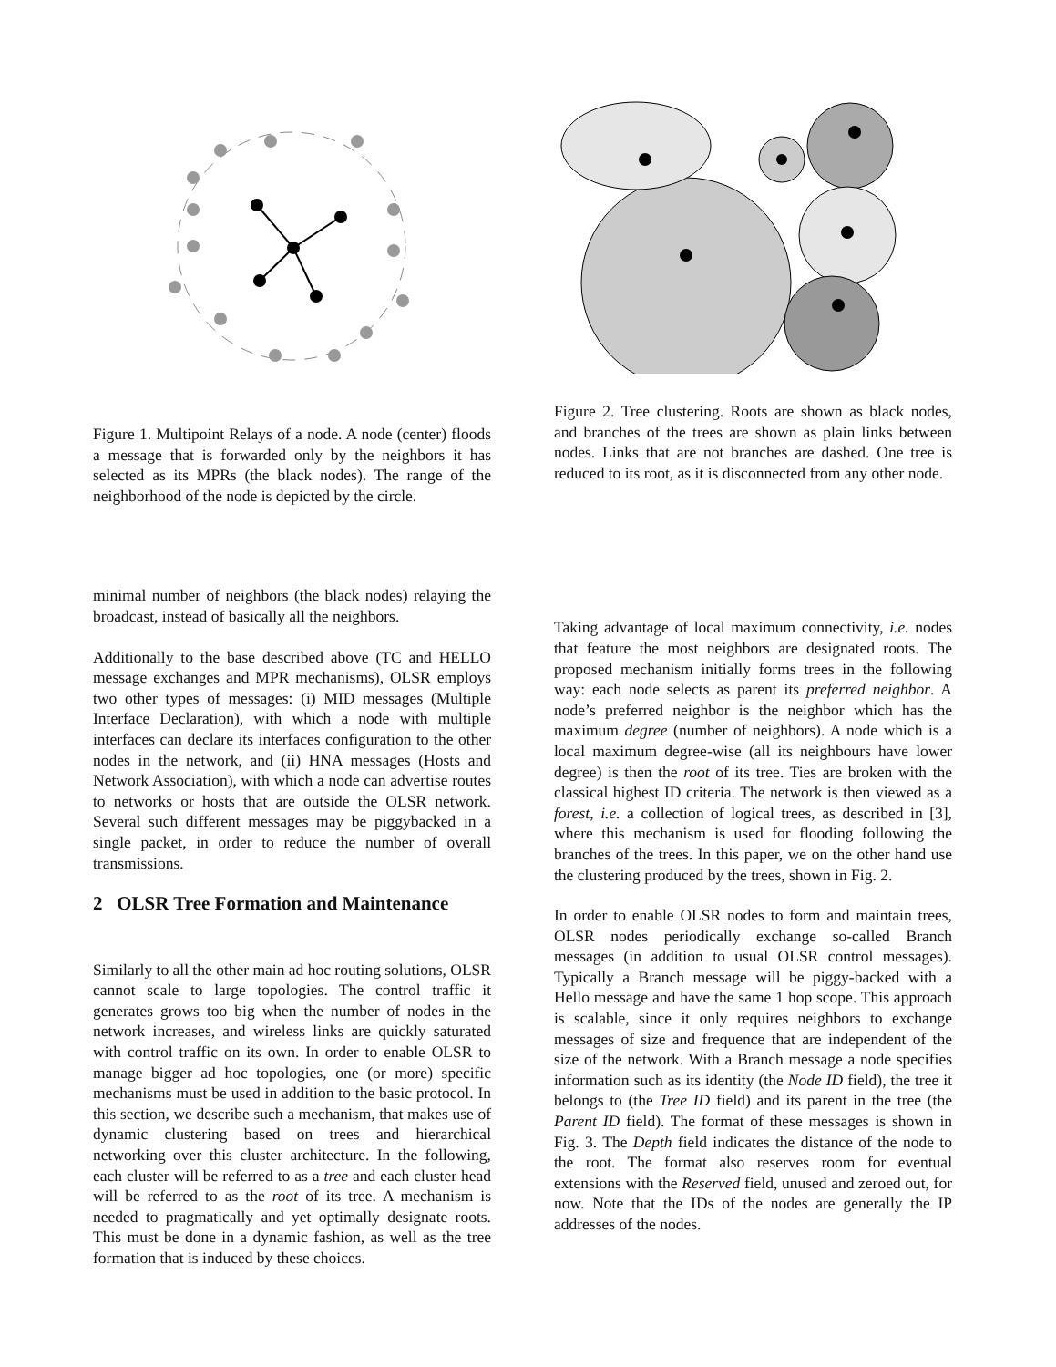Figure 1. Multipoint Relays of a node. A node (center) floods a message that is forwarded only by the neighbors it has selected as its MPRs (the black nodes). The range of the neighborhood of the node is depicted by the circle.
minimal number of neighbors (the black nodes) relaying the broadcast, instead of basically all the neighbors.
Additionally to the base described above (TC and HELLO message exchanges and MPR mechanisms), OLSR employs two other types of messages: (i) MID messages (Multiple Interface Declaration), with which a node with multiple interfaces can declare its interfaces configuration to the other nodes in the network, and (ii) HNA messages (Hosts and Network Association), with which a node can advertise routes to networks or hosts that are outside the OLSR network. Several such different messages may be piggybacked in a single packet, in order to reduce the number of overall transmissions.
2 OLSR Tree Formation and Maintenance
Similarly to all the other main ad hoc routing solutions, OLSR cannot scale to large topologies. The control traffic it generates grows too big when the number of nodes in the network increases, and wireless links are quickly saturated with control traffic on its own. In order to enable OLSR to manage bigger ad hoc topologies, one (or more) specific mechanisms must be used in addition to the basic protocol. In this section, we describe such a mechanism, that makes use of dynamic clustering based on trees and hierarchical networking over this cluster architecture. In the following, each cluster will be referred to as a tree and each cluster head will be referred to as the root of its tree. A mechanism is needed to pragmatically and yet optimally designate roots. This must be done in a dynamic fashion, as well as the tree formation that is induced by these choices.
Figure 2. Tree clustering. Roots are shown as black nodes, and branches of the trees are shown as plain links between nodes. Links that are not branches are dashed. One tree is reduced to its root, as it is disconnected from any other node.
Taking advantage of local maximum connectivity, i.e. nodes that feature the most neighbors are designated roots. The proposed mechanism initially forms trees in the following way: each node selects as parent its preferred neighbor. A node’s preferred neighbor is the neighbor which has the maximum degree (number of neighbors). A node which is a local maximum degree-wise (all its neighbours have lower degree) is then the root of its tree. Ties are broken with the classical highest ID criteria. The network is then viewed as a forest, i.e. a collection of logical trees, as described in [3], where this mechanism is used for flooding following the branches of the trees. In this paper, we on the other hand use the clustering produced by the trees, shown in Fig. 2.
In order to enable OLSR nodes to form and maintain trees, OLSR nodes periodically exchange so-called Branch messages (in addition to usual OLSR control messages). Typically a Branch message will be piggy-backed with a Hello message and have the same 1 hop scope. This approach is scalable, since it only requires neighbors to exchange messages of size and frequence that are independent of the size of the network. With a Branch message a node specifies information such as its identity (the Node ID field), the tree it belongs to (the Tree ID field) and its parent in the tree (the Parent ID field). The format of these messages is shown in Fig. 3. The Depth field indicates the distance of the node to the root. The format also reserves room for eventual extensions with the Reserved field, unused and zeroed out, for now. Note that the IDs of the nodes are generally the IP addresses of the nodes.